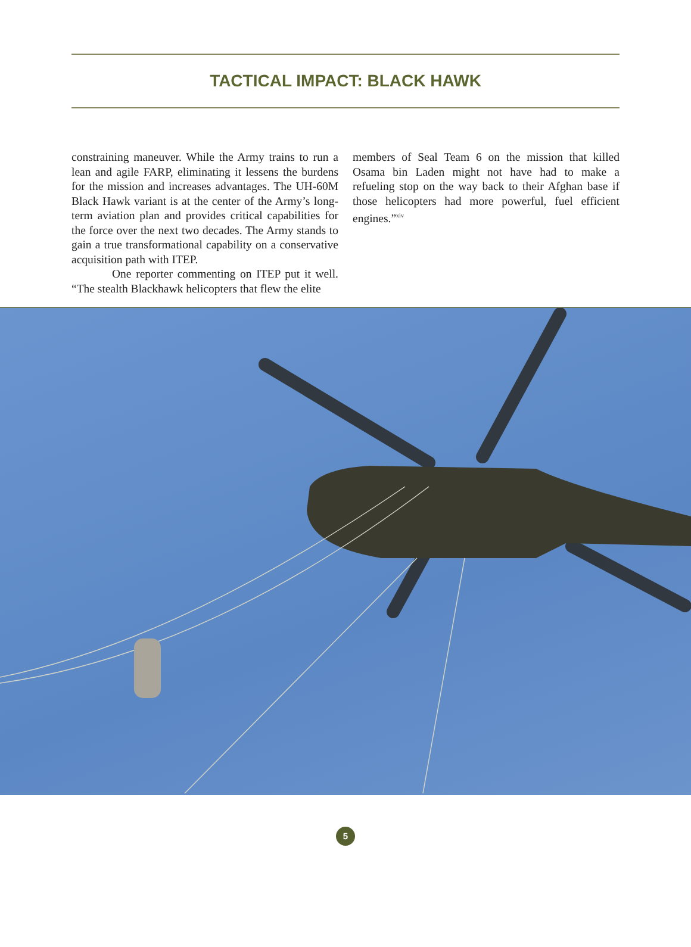TACTICAL IMPACT: BLACK HAWK
constraining maneuver. While the Army trains to run a lean and agile FARP, eliminating it lessens the burdens for the mission and increases advantages. The UH-60M Black Hawk variant is at the center of the Army’s long-term aviation plan and provides critical capabilities for the force over the next two decades. The Army stands to gain a true transformational capability on a conservative acquisition path with ITEP.
One reporter commenting on ITEP put it well. “The stealth Blackhawk helicopters that flew the elite
members of Seal Team 6 on the mission that killed Osama bin Laden might not have had to make a refueling stop on the way back to their Afghan base if those helicopters had more powerful, fuel efficient engines.”<sup>xiv</sup>
5